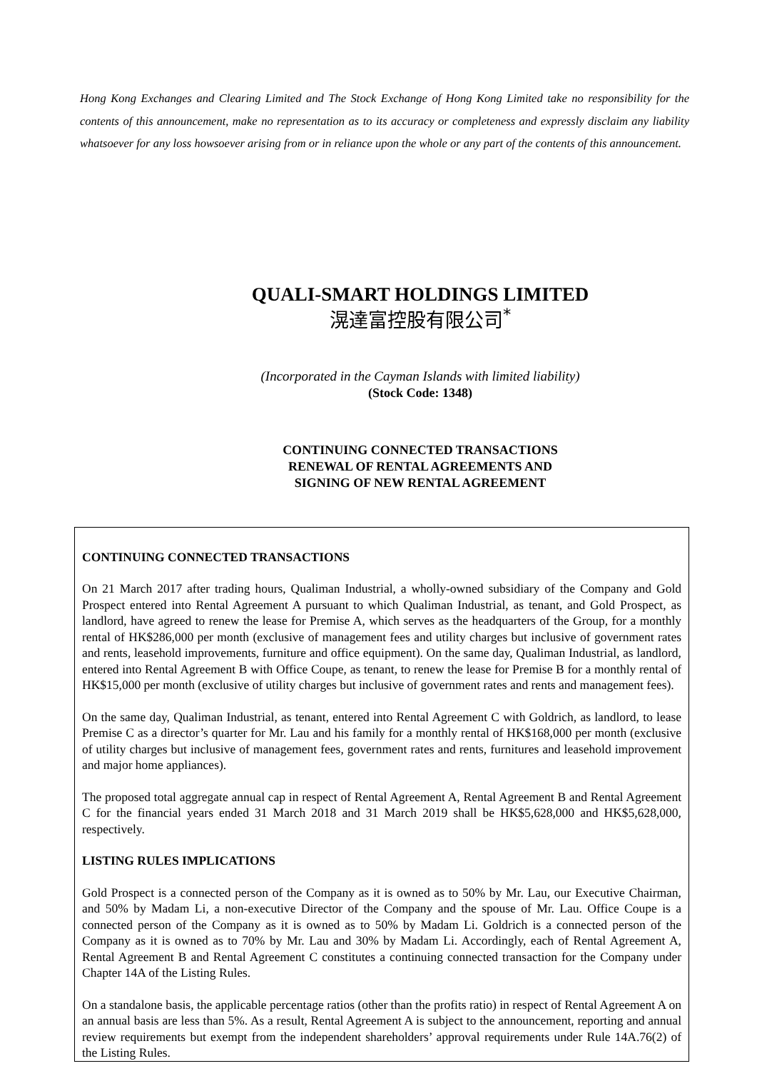Hong Kong Exchanges and Clearing Limited and The Stock Exchange of Hong Kong Limited take no responsibility for the contents of this announcement, make no representation as to its accuracy or completeness and expressly disclaim any liability whatsoever for any loss howsoever arising from or in reliance upon the whole or any part of the contents of this announcement.
QUALI-SMART HOLDINGS LIMITED
滉達富控股有限公司<sup>*</sup>
(Incorporated in the Cayman Islands with limited liability)
(Stock Code: 1348)
CONTINUING CONNECTED TRANSACTIONS
RENEWAL OF RENTAL AGREEMENTS AND
SIGNING OF NEW RENTAL AGREEMENT
CONTINUING CONNECTED TRANSACTIONS
On 21 March 2017 after trading hours, Qualiman Industrial, a wholly-owned subsidiary of the Company and Gold Prospect entered into Rental Agreement A pursuant to which Qualiman Industrial, as tenant, and Gold Prospect, as landlord, have agreed to renew the lease for Premise A, which serves as the headquarters of the Group, for a monthly rental of HK$286,000 per month (exclusive of management fees and utility charges but inclusive of government rates and rents, leasehold improvements, furniture and office equipment). On the same day, Qualiman Industrial, as landlord, entered into Rental Agreement B with Office Coupe, as tenant, to renew the lease for Premise B for a monthly rental of HK$15,000 per month (exclusive of utility charges but inclusive of government rates and rents and management fees).
On the same day, Qualiman Industrial, as tenant, entered into Rental Agreement C with Goldrich, as landlord, to lease Premise C as a director’s quarter for Mr. Lau and his family for a monthly rental of HK$168,000 per month (exclusive of utility charges but inclusive of management fees, government rates and rents, furnitures and leasehold improvement and major home appliances).
The proposed total aggregate annual cap in respect of Rental Agreement A, Rental Agreement B and Rental Agreement C for the financial years ended 31 March 2018 and 31 March 2019 shall be HK$5,628,000 and HK$5,628,000, respectively.
LISTING RULES IMPLICATIONS
Gold Prospect is a connected person of the Company as it is owned as to 50% by Mr. Lau, our Executive Chairman, and 50% by Madam Li, a non-executive Director of the Company and the spouse of Mr. Lau. Office Coupe is a connected person of the Company as it is owned as to 50% by Madam Li. Goldrich is a connected person of the Company as it is owned as to 70% by Mr. Lau and 30% by Madam Li. Accordingly, each of Rental Agreement A, Rental Agreement B and Rental Agreement C constitutes a continuing connected transaction for the Company under Chapter 14A of the Listing Rules.
On a standalone basis, the applicable percentage ratios (other than the profits ratio) in respect of Rental Agreement A on an annual basis are less than 5%. As a result, Rental Agreement A is subject to the announcement, reporting and annual review requirements but exempt from the independent shareholders’ approval requirements under Rule 14A.76(2) of the Listing Rules.